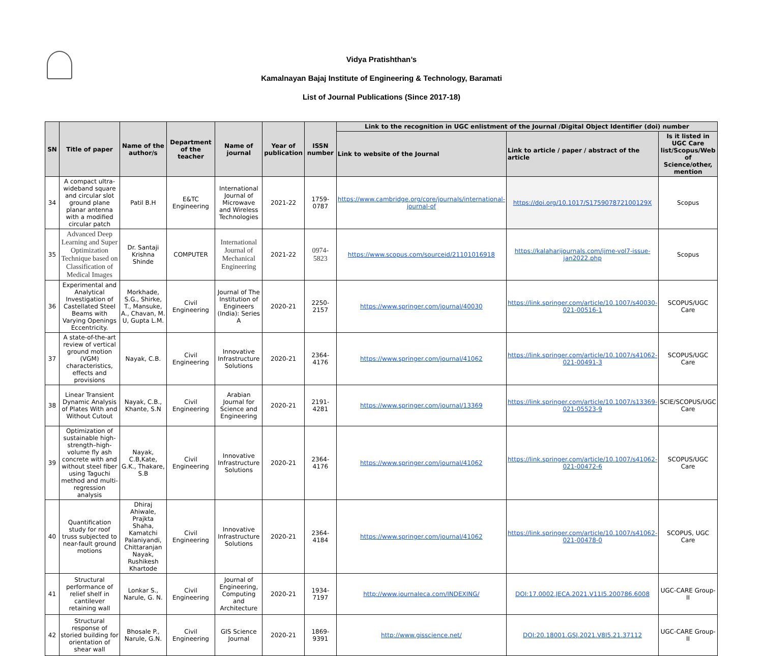Vidya Pratishthan’s
Kamalnayan Bajaj Institute of Engineering & Technology, Baramati
List of Journal Publications (Since 2017-18)
| SN | Title of paper | Name of the author/s | Department of the teacher | Name of journal | Year of publication | ISSN number | Link to the recognition in UGC enlistment of the Journal /Digital Object Identifier (doi) number | | |
| --- | --- | --- | --- | --- | --- | --- | --- | --- | --- |
| | | | | | | | Link to website of the Journal | Link to article / paper / abstract of the article | Is it listed in UGC Care list/Scopus/Web of Science/other, mention |
| 34 | A compact ultra-wideband square and circular slot ground plane planar antenna with a modified circular patch | Patil B.H | E&TC Engineering | International Journal of Microwave and Wireless Technologies | 2021-22 | 1759-0787 | https://www.cambridge.org/core/journals/international-journal-of | https://doi.org/10.1017/S175907872100129X | Scopus |
| 35 | Advanced Deep Learning and Super Optimization Technique based on Classification of Medical Images | Dr. Santaji Krishna Shinde | COMPUTER | International Journal of Mechanical Engineering | 2021-22 | 0974-5823 | https://www.scopus.com/sourceid/21101016918 | https://kalaharijournals.com/ijme-vol7-issue-jan2022.php | Scopus |
| 36 | Experimental and Analytical Investigation of Castellated Steel Beams with Varying Openings Eccentricity. | Morkhade, S.G., Shirke, T., Mansuke, A., Chavan, M. U, Gupta L.M. | Civil Engineering | Journal of The Institution of Engineers (India): Series A | 2020-21 | 2250-2157 | https://www.springer.com/journal/40030 | https://link.springer.com/article/10.1007/s40030-021-00516-1 | SCOPUS/UGC Care |
| 37 | A state-of-the-art review of vertical ground motion (VGM) characteristics, effects and provisions | Nayak, C.B. | Civil Engineering | Innovative Infrastructure Solutions | 2020-21 | 2364-4176 | https://www.springer.com/journal/41062 | https://link.springer.com/article/10.1007/s41062-021-00491-3 | SCOPUS/UGC Care |
| 38 | Linear Transient Dynamic Analysis of Plates With and Without Cutout | Nayak, C.B., Khante, S.N | Civil Engineering | Arabian Journal for Science and Engineering | 2020-21 | 2191-4281 | https://www.springer.com/journal/13369 | https://link.springer.com/article/10.1007/s13369-021-05523-9 | SCIE/SCOPUS/UGC Care |
| 39 | Optimization of sustainable high-strength–high-volume fly ash concrete with and without steel fiber using Taguchi method and multi-regression analysis | Nayak, C.B,Kate, G.K., Thakare, S.B | Civil Engineering | Innovative Infrastructure Solutions | 2020-21 | 2364-4176 | https://www.springer.com/journal/41062 | https://link.springer.com/article/10.1007/s41062-021-00472-6 | SCOPUS/UGC Care |
| 40 | Quantification study for roof truss subjected to near-fault ground motions | Dhiraj Ahiwale, Prajkta Shaha, Kamatchi Palaniyandi, Chittaranjan Nayak, Rushikesh Khartode | Civil Engineering | Innovative Infrastructure Solutions | 2020-21 | 2364-4184 | https://www.springer.com/journal/41062 | https://link.springer.com/article/10.1007/s41062-021-00478-0 | SCOPUS, UGC Care |
| 41 | Structural performance of relief shelf in cantilever retaining wall | Lonkar S., Narule, G. N. | Civil Engineering | Journal of Engineering, Computing and Architecture | 2020-21 | 1934-7197 | http://www.journaleca.com/INDEXING/ | DOI:17.0002.JECA.2021.V11I5.200786.6008 | UGC-CARE Group-II |
| 42 | Structural response of storied building for orientation of shear wall | Bhosale P., Narule, G.N. | Civil Engineering | GIS Science Journal | 2020-21 | 1869-9391 | http://www.gisscience.net/ | DOI:20.18001.GSJ.2021.V8I5.21.37112 | UGC-CARE Group-II |